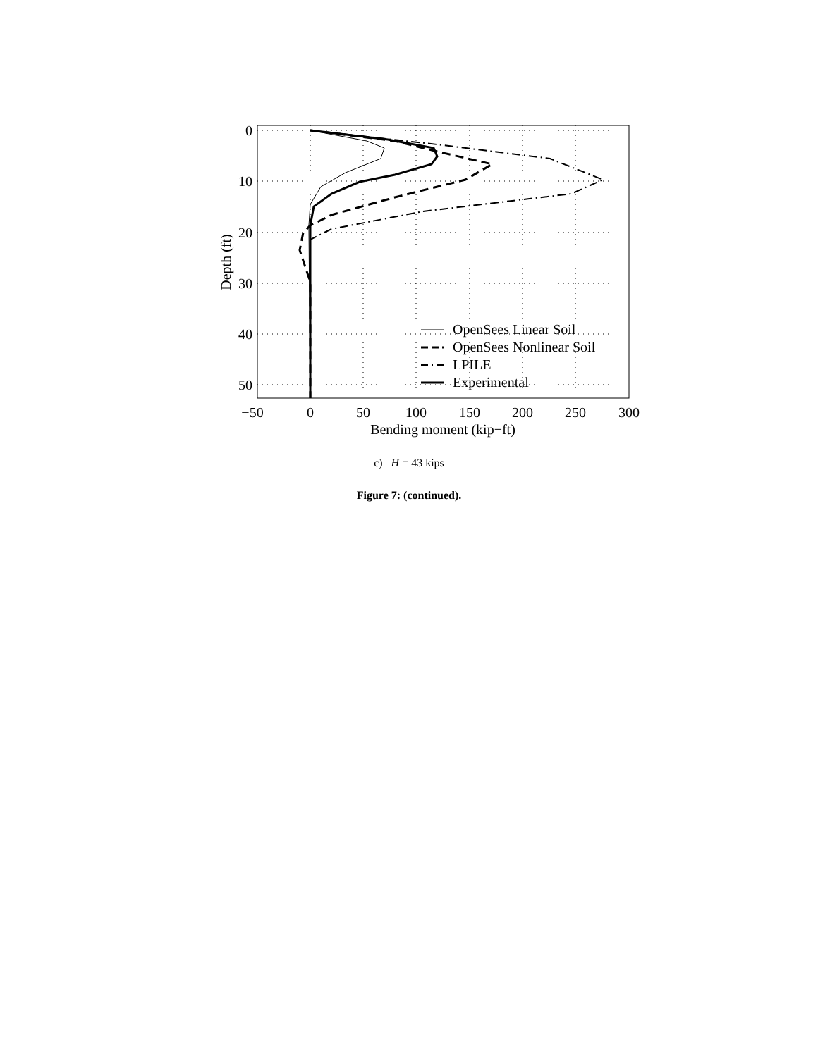OpenSees Linear Soil
OpenSees Nonlinear Soil
LPILE
Experimental
0
10
20
30
40
50
−50
0
50
100
150
200
250
300
Bending moment (kip−ft)
Depth (ft)
c) H = 43 kips
Figure 7: (continued).